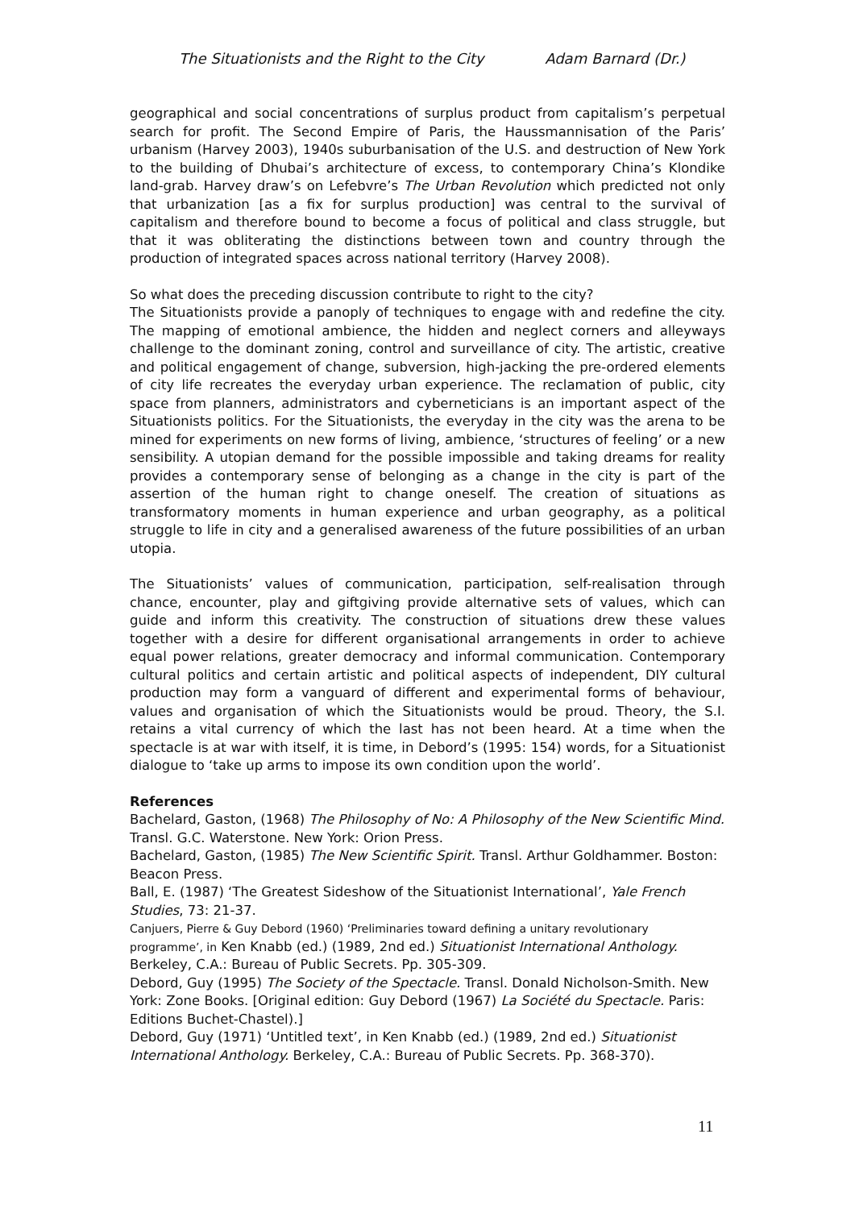The Situationists and the Right to the City Adam Barnard (Dr.)
geographical and social concentrations of surplus product from capitalism’s perpetual search for profit. The Second Empire of Paris, the Haussmannisation of the Paris’ urbanism (Harvey 2003), 1940s suburbanisation of the U.S. and destruction of New York to the building of Dhubai’s architecture of excess, to contemporary China’s Klondike land-grab. Harvey draw’s on Lefebvre’s The Urban Revolution which predicted not only that urbanization [as a fix for surplus production] was central to the survival of capitalism and therefore bound to become a focus of political and class struggle, but that it was obliterating the distinctions between town and country through the production of integrated spaces across national territory (Harvey 2008).
So what does the preceding discussion contribute to right to the city?
The Situationists provide a panoply of techniques to engage with and redefine the city. The mapping of emotional ambience, the hidden and neglect corners and alleyways challenge to the dominant zoning, control and surveillance of city. The artistic, creative and political engagement of change, subversion, high-jacking the pre-ordered elements of city life recreates the everyday urban experience. The reclamation of public, city space from planners, administrators and cyberneticians is an important aspect of the Situationists politics. For the Situationists, the everyday in the city was the arena to be mined for experiments on new forms of living, ambience, ‘structures of feeling’ or a new sensibility. A utopian demand for the possible impossible and taking dreams for reality provides a contemporary sense of belonging as a change in the city is part of the assertion of the human right to change oneself. The creation of situations as transformatory moments in human experience and urban geography, as a political struggle to life in city and a generalised awareness of the future possibilities of an urban utopia.
The Situationists’ values of communication, participation, self-realisation through chance, encounter, play and giftgiving provide alternative sets of values, which can guide and inform this creativity. The construction of situations drew these values together with a desire for different organisational arrangements in order to achieve equal power relations, greater democracy and informal communication. Contemporary cultural politics and certain artistic and political aspects of independent, DIY cultural production may form a vanguard of different and experimental forms of behaviour, values and organisation of which the Situationists would be proud. Theory, the S.I. retains a vital currency of which the last has not been heard. At a time when the spectacle is at war with itself, it is time, in Debord’s (1995: 154) words, for a Situationist dialogue to ‘take up arms to impose its own condition upon the world’.
References
Bachelard, Gaston, (1968) The Philosophy of No: A Philosophy of the New Scientific Mind. Transl. G.C. Waterstone. New York: Orion Press.
Bachelard, Gaston, (1985) The New Scientific Spirit. Transl. Arthur Goldhammer. Boston: Beacon Press.
Ball, E. (1987) ‘The Greatest Sideshow of the Situationist International’, Yale French Studies, 73: 21-37.
Canjuers, Pierre & Guy Debord (1960) ‘Preliminaries toward defining a unitary revolutionary programme’, in Ken Knabb (ed.) (1989, 2nd ed.) Situationist International Anthology. Berkeley, C.A.: Bureau of Public Secrets. Pp. 305-309.
Debord, Guy (1995) The Society of the Spectacle. Transl. Donald Nicholson-Smith. New York: Zone Books. [Original edition: Guy Debord (1967) La Société du Spectacle. Paris: Editions Buchet-Chastel).]
Debord, Guy (1971) ‘Untitled text’, in Ken Knabb (ed.) (1989, 2nd ed.) Situationist International Anthology. Berkeley, C.A.: Bureau of Public Secrets. Pp. 368-370).
11